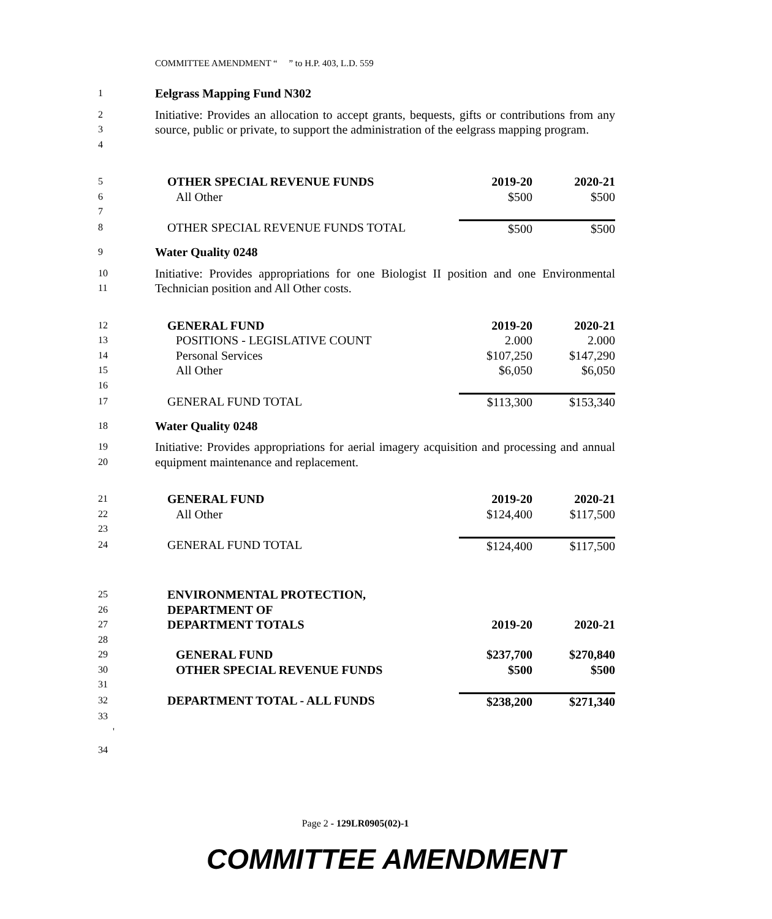COMMITTEE AMENDMENT “ ” to H.P. 403, L.D. 559
1 Eelgrass Mapping Fund N302
2
3
4 Initiative: Provides an allocation to accept grants, bequests, gifts or contributions from any source, public or private, to support the administration of the eelgrass mapping program.
| 5 | OTHER SPECIAL REVENUE FUNDS | 2019-20 | 2020-21 |
| 6 | All Other | $500 | $500 |
| 7 | | | |
| 8 | OTHER SPECIAL REVENUE FUNDS TOTAL | $500 | $500 |
9 Water Quality 0248
10
11 Initiative: Provides appropriations for one Biologist II position and one Environmental Technician position and All Other costs.
| 12 | GENERAL FUND | 2019-20 | 2020-21 |
| 13 | POSITIONS - LEGISLATIVE COUNT | 2.000 | 2.000 |
| 14 | Personal Services | $107,250 | $147,290 |
| 15 | All Other | $6,050 | $6,050 |
| 16 | | | |
| 17 | GENERAL FUND TOTAL | $113,300 | $153,340 |
18 Water Quality 0248
19
20 Initiative: Provides appropriations for aerial imagery acquisition and processing and annual equipment maintenance and replacement.
| 21 | GENERAL FUND | 2019-20 | 2020-21 |
| 22 | All Other | $124,400 | $117,500 |
| 23 | | | |
| 24 | GENERAL FUND TOTAL | $124,400 | $117,500 |
| 25 | ENVIRONMENTAL PROTECTION, | | |
| 26 | DEPARTMENT OF | | |
| 27 | DEPARTMENT TOTALS | 2019-20 | 2020-21 |
| 28 | | | |
| 29 | GENERAL FUND | $237,700 | $270,840 |
| 30 | OTHER SPECIAL REVENUE FUNDS | $500 | $500 |
| 31 | | | |
| 32 | DEPARTMENT TOTAL - ALL FUNDS | $238,200 | $271,340 |
| 33 ' | | | |
34
Page 2 - 129LR0905(02)-1
COMMITTEE AMENDMENT